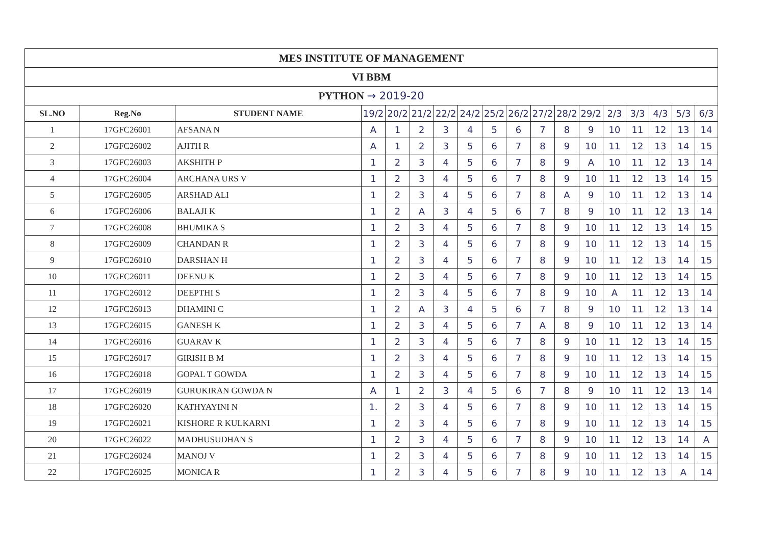| MES INSTITUTE OF MANAGEMENT | | | | | | | | | | | | | | | | | |
| VI BBM | | | | | | | | | | | | | | | | | |
| PYTHON → 2019-20 | | | | | | | | | | | | | | | | | |
| SL.NO | Reg.No | STUDENT NAME | 19/2 | 20/2 | 21/2 | 22/2 | 24/2 | 25/2 | 26/2 | 27/2 | 28/2 | 29/2 | 2/3 | 3/3 | 4/3 | 5/3 | 6/3 |
| 1 | 17GFC26001 | AFSANA N | A | 1 | 2 | 3 | 4 | 5 | 6 | 7 | 8 | 9 | 10 | 11 | 12 | 13 | 14 |
| 2 | 17GFC26002 | AJITH R | A | 1 | 2 | 3 | 5 | 6 | 7 | 8 | 9 | 10 | 11 | 12 | 13 | 14 | 15 |
| 3 | 17GFC26003 | AKSHITH P | 1 | 2 | 3 | 4 | 5 | 6 | 7 | 8 | 9 | A | 10 | 11 | 12 | 13 | 14 |
| 4 | 17GFC26004 | ARCHANA URS V | 1 | 2 | 3 | 4 | 5 | 6 | 7 | 8 | 9 | 10 | 11 | 12 | 13 | 14 | 15 |
| 5 | 17GFC26005 | ARSHAD ALI | 1 | 2 | 3 | 4 | 5 | 6 | 7 | 8 | A | 9 | 10 | 11 | 12 | 13 | 14 |
| 6 | 17GFC26006 | BALAJI K | 1 | 2 | A | 3 | 4 | 5 | 6 | 7 | 8 | 9 | 10 | 11 | 12 | 13 | 14 |
| 7 | 17GFC26008 | BHUMIKA S | 1 | 2 | 3 | 4 | 5 | 6 | 7 | 8 | 9 | 10 | 11 | 12 | 13 | 14 | 15 |
| 8 | 17GFC26009 | CHANDAN R | 1 | 2 | 3 | 4 | 5 | 6 | 7 | 8 | 9 | 10 | 11 | 12 | 13 | 14 | 15 |
| 9 | 17GFC26010 | DARSHAN H | 1 | 2 | 3 | 4 | 5 | 6 | 7 | 8 | 9 | 10 | 11 | 12 | 13 | 14 | 15 |
| 10 | 17GFC26011 | DEENU K | 1 | 2 | 3 | 4 | 5 | 6 | 7 | 8 | 9 | 10 | 11 | 12 | 13 | 14 | 15 |
| 11 | 17GFC26012 | DEEPTHI S | 1 | 2 | 3 | 4 | 5 | 6 | 7 | 8 | 9 | 10 | A | 11 | 12 | 13 | 14 |
| 12 | 17GFC26013 | DHAMINI C | 1 | 2 | A | 3 | 4 | 5 | 6 | 7 | 8 | 9 | 10 | 11 | 12 | 13 | 14 |
| 13 | 17GFC26015 | GANESH K | 1 | 2 | 3 | 4 | 5 | 6 | 7 | A | 8 | 9 | 10 | 11 | 12 | 13 | 14 |
| 14 | 17GFC26016 | GUARAV K | 1 | 2 | 3 | 4 | 5 | 6 | 7 | 8 | 9 | 10 | 11 | 12 | 13 | 14 | 15 |
| 15 | 17GFC26017 | GIRISH B M | 1 | 2 | 3 | 4 | 5 | 6 | 7 | 8 | 9 | 10 | 11 | 12 | 13 | 14 | 15 |
| 16 | 17GFC26018 | GOPAL T GOWDA | 1 | 2 | 3 | 4 | 5 | 6 | 7 | 8 | 9 | 10 | 11 | 12 | 13 | 14 | 15 |
| 17 | 17GFC26019 | GURUKIRAN GOWDA N | A | 1 | 2 | 3 | 4 | 5 | 6 | 7 | 8 | 9 | 10 | 11 | 12 | 13 | 14 |
| 18 | 17GFC26020 | KATHYAYINI N | 1. | 2 | 3 | 4 | 5 | 6 | 7 | 8 | 9 | 10 | 11 | 12 | 13 | 14 | 15 |
| 19 | 17GFC26021 | KISHORE R KULKARNI | 1 | 2 | 3 | 4 | 5 | 6 | 7 | 8 | 9 | 10 | 11 | 12 | 13 | 14 | 15 |
| 20 | 17GFC26022 | MADHUSUDHAN S | 1 | 2 | 3 | 4 | 5 | 6 | 7 | 8 | 9 | 10 | 11 | 12 | 13 | 14 | A |
| 21 | 17GFC26024 | MANOJ V | 1 | 2 | 3 | 4 | 5 | 6 | 7 | 8 | 9 | 10 | 11 | 12 | 13 | 14 | 15 |
| 22 | 17GFC26025 | MONICA R | 1 | 2 | 3 | 4 | 5 | 6 | 7 | 8 | 9 | 10 | 11 | 12 | 13 | A | 14 |